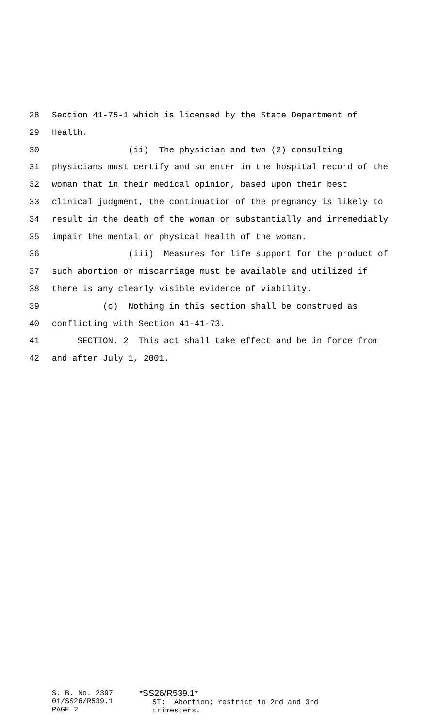28 Section 41-75-1 which is licensed by the State Department of
29 Health.
30 (ii) The physician and two (2) consulting
31 physicians must certify and so enter in the hospital record of the
32 woman that in their medical opinion, based upon their best
33 clinical judgment, the continuation of the pregnancy is likely to
34 result in the death of the woman or substantially and irremediably
35 impair the mental or physical health of the woman.
36 (iii) Measures for life support for the product of
37 such abortion or miscarriage must be available and utilized if
38 there is any clearly visible evidence of viability.
39 (c) Nothing in this section shall be construed as
40 conflicting with Section 41-41-73.
41 SECTION. 2 This act shall take effect and be in force from
42 and after July 1, 2001.
S. B. No. 2397 01/SS26/R539.1 PAGE 2
*SS26/R539.1* ST: Abortion; restrict in 2nd and 3rd trimesters.